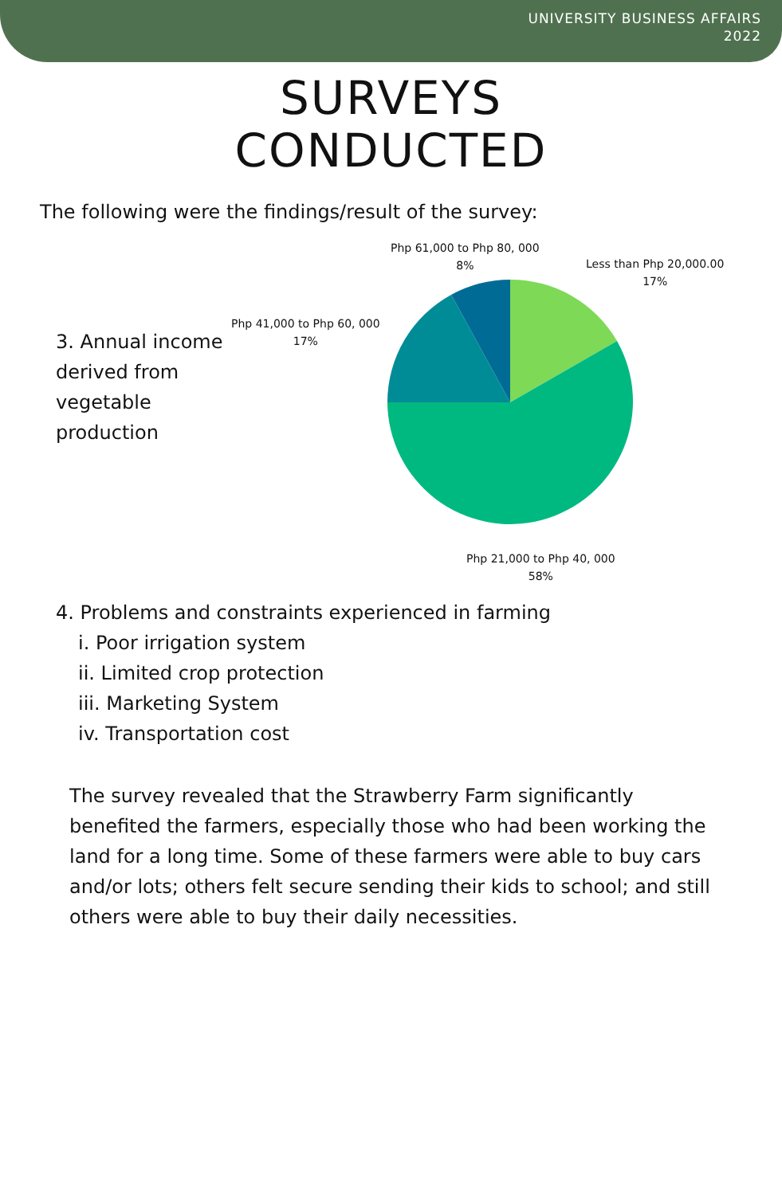UNIVERSITY BUSINESS AFFAIRS
2022
SURVEYS
CONDUCTED
The following were the findings/result of the survey:
3. Annual income derived from vegetable production
Php 61,000 to Php 80, 000
8%
Less than Php 20,000.00
17%
Php 41,000 to Php 60, 000
17%
Php 21,000 to Php 40, 000
58%
4. Problems and constraints experienced in farming
i. Poor irrigation system
ii. Limited crop protection
iii. Marketing System
iv. Transportation cost
The survey revealed that the Strawberry Farm significantly benefited the farmers, especially those who had been working the land for a long time. Some of these farmers were able to buy cars and/or lots; others felt secure sending their kids to school; and still others were able to buy their daily necessities.